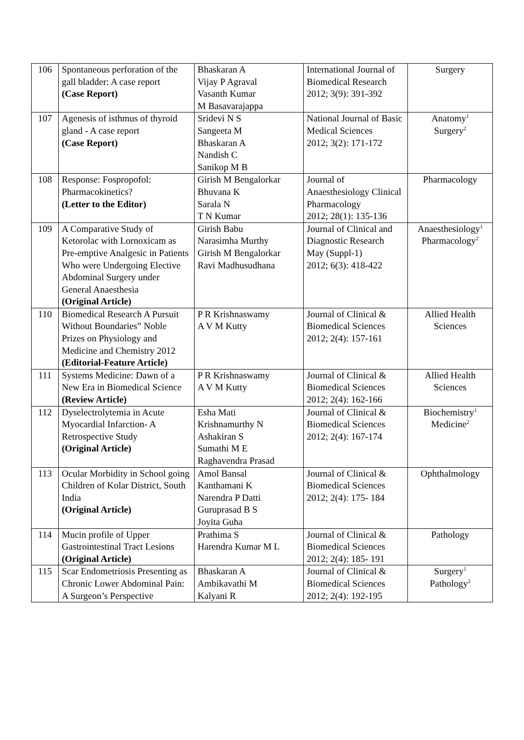| 106 | Spontaneous perforation of the gall bladder: A case report (Case Report) | Bhaskaran A Vijay P Agraval Vasanth Kumar M Basavarajappa | International Journal of Biomedical Research 2012; 3(9): 391-392 | Surgery |
| 107 | Agenesis of isthmus of thyroid gland - A case report (Case Report) | Sridevi N S Sangeeta M Bhaskaran A Nandish C Sanikop M B | National Journal of Basic Medical Sciences 2012; 3(2): 171-172 | Anatomy<sup>1</sup> Surgery<sup>2</sup> |
| 108 | Response: Fospropofol: Pharmacokinetics? (Letter to the Editor) | Girish M Bengalorkar Bhuvana K Sarala N T N Kumar | Journal of Anaesthesiology Clinical Pharmacology 2012; 28(1): 135-136 | Pharmacology |
| 109 | A Comparative Study of Ketorolac with Lornoxicam as Pre-emptive Analgesic in Patients Who were Undergoing Elective Abdominal Surgery under General Anaesthesia (Original Article) | Girish Babu Narasimha Murthy Girish M Bengalorkar Ravi Madhusudhana | Journal of Clinical and Diagnostic Research May (Suppl-1) 2012; 6(3): 418-422 | Anaesthesiology<sup>1</sup> Pharmacology<sup>2</sup> |
| 110 | Biomedical Research A Pursuit Without Boundaries” Noble Prizes on Physiology and Medicine and Chemistry 2012 (Editorial-Feature Article) | P R Krishnaswamy A V M Kutty | Journal of Clinical & Biomedical Sciences 2012; 2(4): 157-161 | Allied Health Sciences |
| 111 | Systems Medicine: Dawn of a New Era in Biomedical Science (Review Article) | P R Krishnaswamy A V M Kutty | Journal of Clinical & Biomedical Sciences 2012; 2(4): 162-166 | Allied Health Sciences |
| 112 | Dyselectrolytemia in Acute Myocardial Infarction- A Retrospective Study (Original Article) | Esha Mati Krishnamurthy N Ashakiran S Sumathi M E Raghavendra Prasad | Journal of Clinical & Biomedical Sciences 2012; 2(4): 167-174 | Biochemistry<sup>1</sup> Medicine<sup>2</sup> |
| 113 | Ocular Morbidity in School going Children of Kolar District, South India (Original Article) | Amol Bansal Kanthamani K Narendra P Datti Guruprasad B S Joyita Guha | Journal of Clinical & Biomedical Sciences 2012; 2(4): 175- 184 | Ophthalmology |
| 114 | Mucin profile of Upper Gastrointestinal Tract Lesions (Original Article) | Prathima S Harendra Kumar M L | Journal of Clinical & Biomedical Sciences 2012; 2(4): 185- 191 | Pathology |
| 115 | Scar Endometriosis Presenting as Chronic Lower Abdominal Pain: A Surgeon’s Perspective | Bhaskaran A Ambikavathi M Kalyani R | Journal of Clinical & Biomedical Sciences 2012; 2(4): 192-195 | Surgery<sup>1</sup> Pathology<sup>2</sup> |